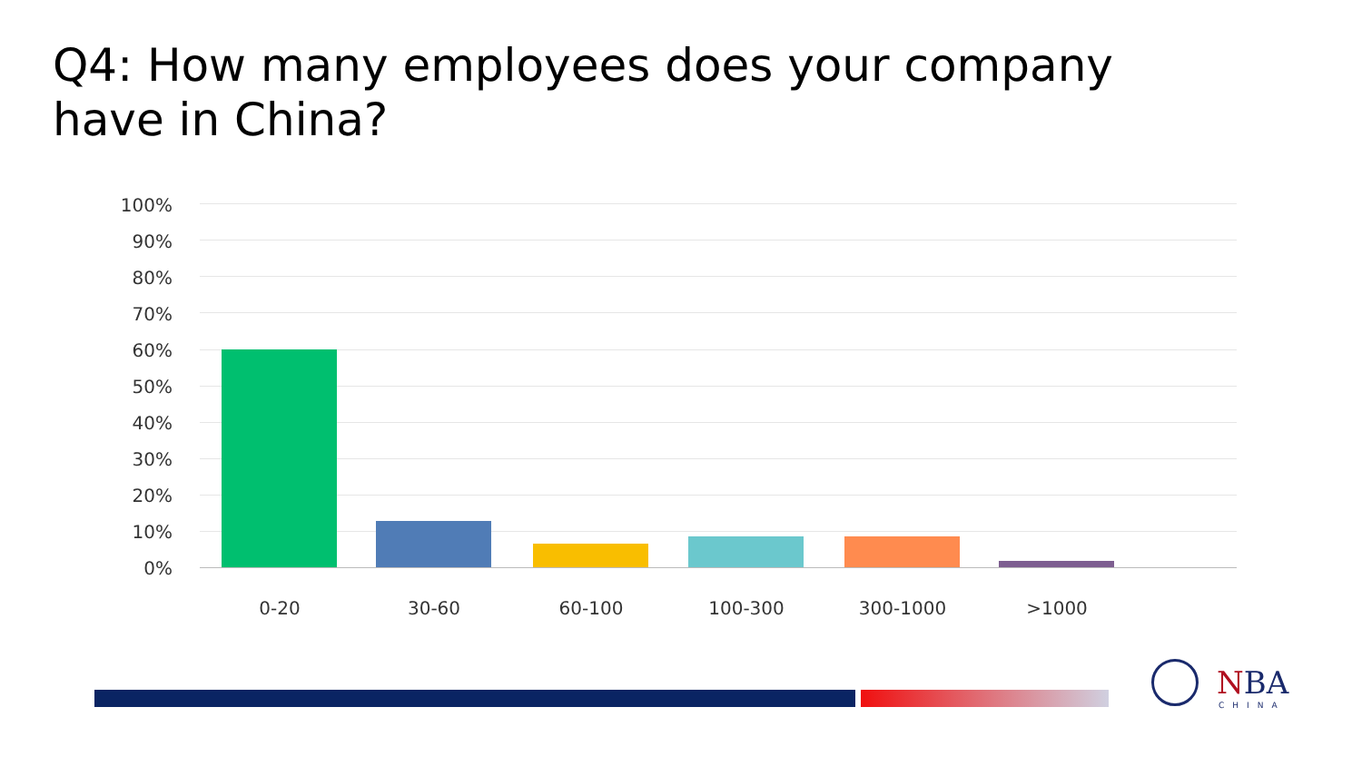Q4: How many employees does your company have in China?
100%
90%
80%
70%
60%
50%
40%
30%
20%
10%
0%
0-20 30-60 60-100 100-300 300-1000 >1000
NBA
CHINA